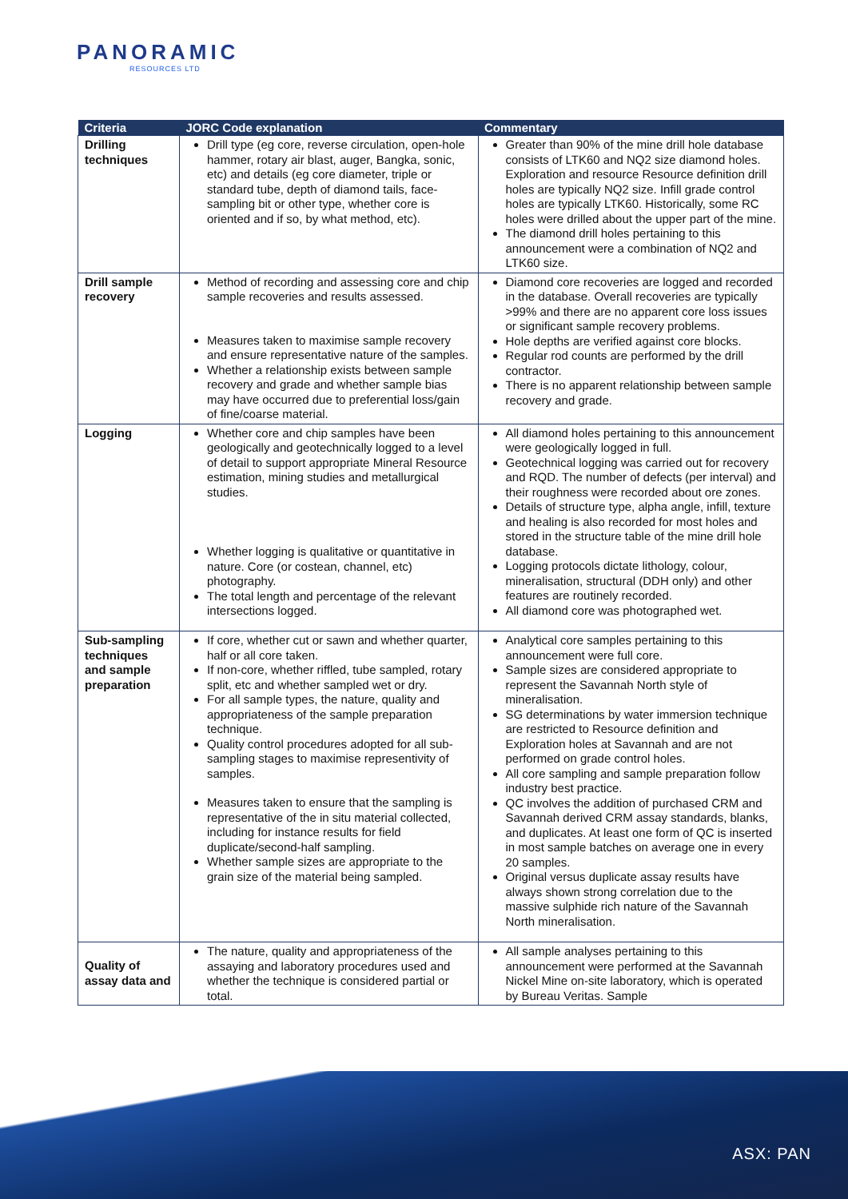PANORAMIC
RESOURCES LTD
| Criteria | JORC Code explanation | Commentary |
| --- | --- | --- |
| Drilling techniques | Drill type (eg core, reverse circulation, open-hole hammer, rotary air blast, auger, Bangka, sonic, etc) and details (eg core diameter, triple or standard tube, depth of diamond tails, face-sampling bit or other type, whether core is oriented and if so, by what method, etc). | Greater than 90% of the mine drill hole database consists of LTK60 and NQ2 size diamond holes. Exploration and resource Resource definition drill holes are typically NQ2 size. Infill grade control holes are typically LTK60. Historically, some RC holes were drilled about the upper part of the mine. The diamond drill holes pertaining to this announcement were a combination of NQ2 and LTK60 size. |
| Drill sample recovery | Method of recording and assessing core and chip sample recoveries and results assessed. Measures taken to maximise sample recovery and ensure representative nature of the samples. Whether a relationship exists between sample recovery and grade and whether sample bias may have occurred due to preferential loss/gain of fine/coarse material. | Diamond core recoveries are logged and recorded in the database. Overall recoveries are typically >99% and there are no apparent core loss issues or significant sample recovery problems. Hole depths are verified against core blocks. Regular rod counts are performed by the drill contractor. There is no apparent relationship between sample recovery and grade. |
| Logging | Whether core and chip samples have been geologically and geotechnically logged to a level of detail to support appropriate Mineral Resource estimation, mining studies and metallurgical studies. Whether logging is qualitative or quantitative in nature. Core (or costean, channel, etc) photography. The total length and percentage of the relevant intersections logged. | All diamond holes pertaining to this announcement were geologically logged in full. Geotechnical logging was carried out for recovery and RQD. The number of defects (per interval) and their roughness were recorded about ore zones. Details of structure type, alpha angle, infill, texture and healing is also recorded for most holes and stored in the structure table of the mine drill hole database. Logging protocols dictate lithology, colour, mineralisation, structural (DDH only) and other features are routinely recorded. All diamond core was photographed wet. |
| Sub-sampling techniques and sample preparation | If core, whether cut or sawn and whether quarter, half or all core taken. If non-core, whether riffled, tube sampled, rotary split, etc and whether sampled wet or dry. For all sample types, the nature, quality and appropriateness of the sample preparation technique. Quality control procedures adopted for all sub-sampling stages to maximise representivity of samples. Measures taken to ensure that the sampling is representative of the in situ material collected, including for instance results for field duplicate/second-half sampling. Whether sample sizes are appropriate to the grain size of the material being sampled. | Analytical core samples pertaining to this announcement were full core. Sample sizes are considered appropriate to represent the Savannah North style of mineralisation. SG determinations by water immersion technique are restricted to Resource definition and Exploration holes at Savannah and are not performed on grade control holes. All core sampling and sample preparation follow industry best practice. QC involves the addition of purchased CRM and Savannah derived CRM assay standards, blanks, and duplicates. At least one form of QC is inserted in most sample batches on average one in every 20 samples. Original versus duplicate assay results have always shown strong correlation due to the massive sulphide rich nature of the Savannah North mineralisation. |
| Quality of assay data and | The nature, quality and appropriateness of the assaying and laboratory procedures used and whether the technique is considered partial or total. | All sample analyses pertaining to this announcement were performed at the Savannah Nickel Mine on-site laboratory, which is operated by Bureau Veritas. Sample |
ASX: PAN